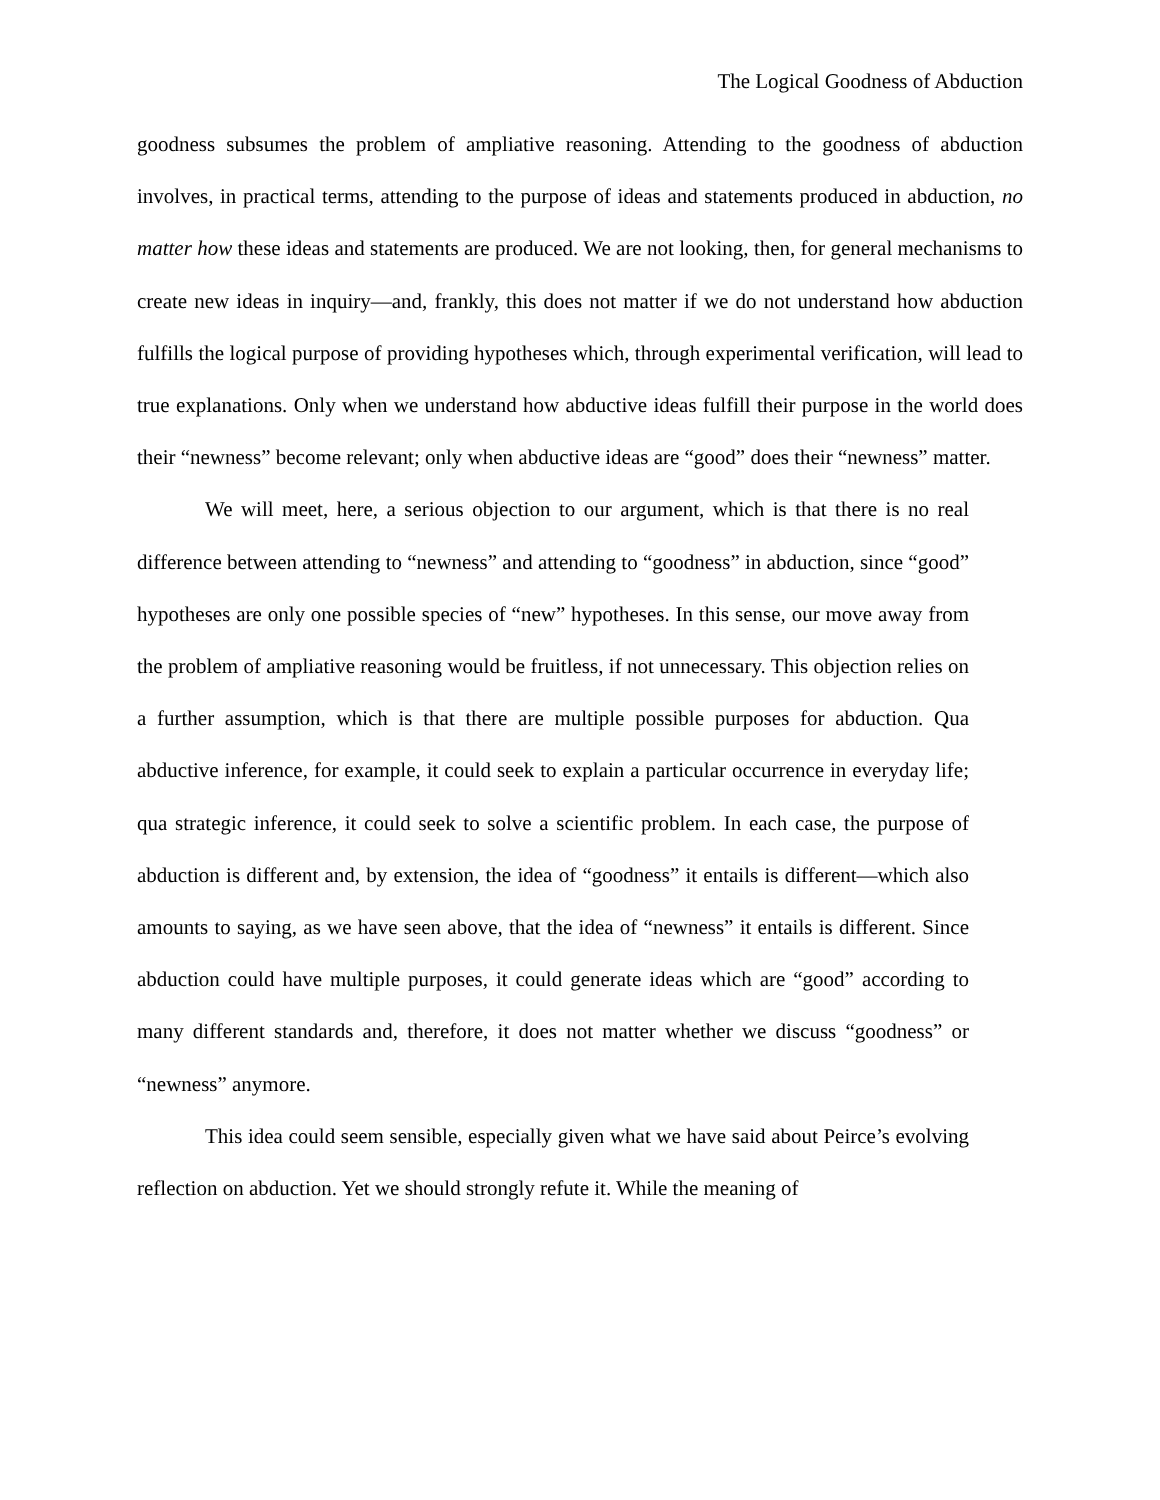The Logical Goodness of Abduction
goodness subsumes the problem of ampliative reasoning. Attending to the goodness of abduction involves, in practical terms, attending to the purpose of ideas and statements produced in abduction, no matter how these ideas and statements are produced. We are not looking, then, for general mechanisms to create new ideas in inquiry—and, frankly, this does not matter if we do not understand how abduction fulfills the logical purpose of providing hypotheses which, through experimental verification, will lead to true explanations. Only when we understand how abductive ideas fulfill their purpose in the world does their “newness” become relevant; only when abductive ideas are “good” does their “newness” matter.
We will meet, here, a serious objection to our argument, which is that there is no real difference between attending to “newness” and attending to “goodness” in abduction, since “good” hypotheses are only one possible species of “new” hypotheses. In this sense, our move away from the problem of ampliative reasoning would be fruitless, if not unnecessary. This objection relies on a further assumption, which is that there are multiple possible purposes for abduction. Qua abductive inference, for example, it could seek to explain a particular occurrence in everyday life; qua strategic inference, it could seek to solve a scientific problem. In each case, the purpose of abduction is different and, by extension, the idea of “goodness” it entails is different—which also amounts to saying, as we have seen above, that the idea of “newness” it entails is different. Since abduction could have multiple purposes, it could generate ideas which are “good” according to many different standards and, therefore, it does not matter whether we discuss “goodness” or “newness” anymore.
This idea could seem sensible, especially given what we have said about Peirce’s evolving reflection on abduction. Yet we should strongly refute it. While the meaning of